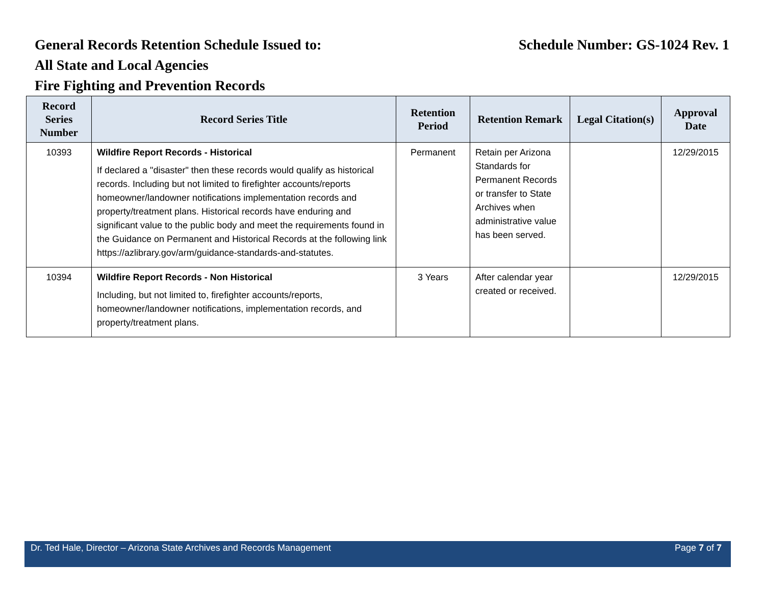General Records Retention Schedule Issued to: Schedule Number: GS-1024 Rev. 1
All State and Local Agencies
Fire Fighting and Prevention Records
| Record Series Number | Record Series Title | Retention Period | Retention Remark | Legal Citation(s) | Approval Date |
| --- | --- | --- | --- | --- | --- |
| 10393 | Wildfire Report Records - Historical If declared a "disaster" then these records would qualify as historical records. Including but not limited to firefighter accounts/reports homeowner/landowner notifications implementation records and property/treatment plans. Historical records have enduring and significant value to the public body and meet the requirements found in the Guidance on Permanent and Historical Records at the following link https://azlibrary.gov/arm/guidance-standards-and-statutes. | Permanent | Retain per Arizona Standards for Permanent Records or transfer to State Archives when administrative value has been served. | | 12/29/2015 |
| 10394 | Wildfire Report Records - Non Historical Including, but not limited to, firefighter accounts/reports, homeowner/landowner notifications, implementation records, and property/treatment plans. | 3 Years | After calendar year created or received. | | 12/29/2015 |
Dr. Ted Hale, Director – Arizona State Archives and Records Management Page 7 of 7